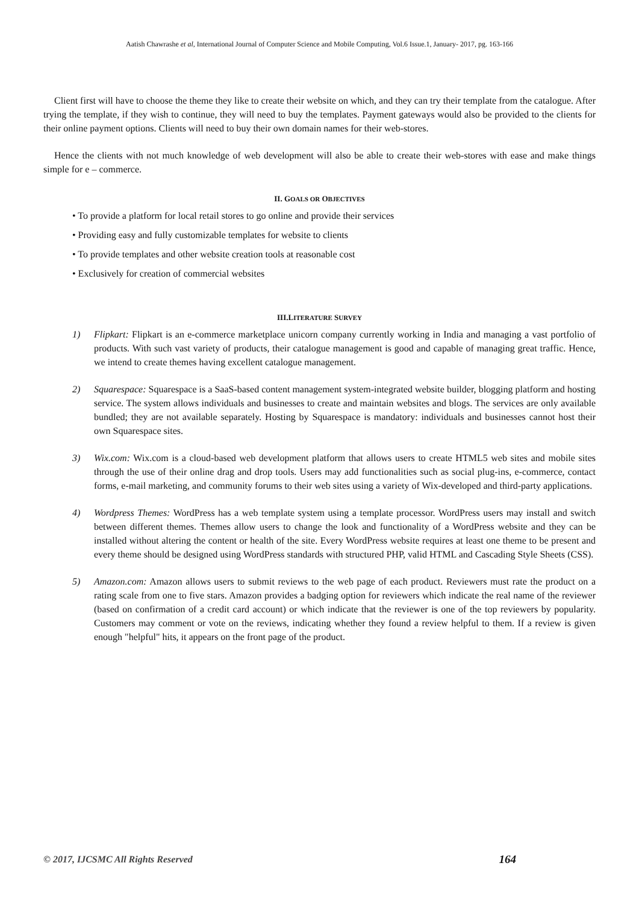Aatish Chawrashe et al, International Journal of Computer Science and Mobile Computing, Vol.6 Issue.1, January- 2017, pg. 163-166
Client first will have to choose the theme they like to create their website on which, and they can try their template from the catalogue. After trying the template, if they wish to continue, they will need to buy the templates. Payment gateways would also be provided to the clients for their online payment options. Clients will need to buy their own domain names for their web-stores.
Hence the clients with not much knowledge of web development will also be able to create their web-stores with ease and make things simple for e – commerce.
II. GOALS OR OBJECTIVES
• To provide a platform for local retail stores to go online and provide their services
• Providing easy and fully customizable templates for website to clients
• To provide templates and other website creation tools at reasonable cost
• Exclusively for creation of commercial websites
III.LITERATURE SURVEY
1) Flipkart: Flipkart is an e-commerce marketplace unicorn company currently working in India and managing a vast portfolio of products. With such vast variety of products, their catalogue management is good and capable of managing great traffic. Hence, we intend to create themes having excellent catalogue management.
2) Squarespace: Squarespace is a SaaS-based content management system-integrated website builder, blogging platform and hosting service. The system allows individuals and businesses to create and maintain websites and blogs. The services are only available bundled; they are not available separately. Hosting by Squarespace is mandatory: individuals and businesses cannot host their own Squarespace sites.
3) Wix.com: Wix.com is a cloud-based web development platform that allows users to create HTML5 web sites and mobile sites through the use of their online drag and drop tools. Users may add functionalities such as social plug-ins, e-commerce, contact forms, e-mail marketing, and community forums to their web sites using a variety of Wix-developed and third-party applications.
4) Wordpress Themes: WordPress has a web template system using a template processor. WordPress users may install and switch between different themes. Themes allow users to change the look and functionality of a WordPress website and they can be installed without altering the content or health of the site. Every WordPress website requires at least one theme to be present and every theme should be designed using WordPress standards with structured PHP, valid HTML and Cascading Style Sheets (CSS).
5) Amazon.com: Amazon allows users to submit reviews to the web page of each product. Reviewers must rate the product on a rating scale from one to five stars. Amazon provides a badging option for reviewers which indicate the real name of the reviewer (based on confirmation of a credit card account) or which indicate that the reviewer is one of the top reviewers by popularity. Customers may comment or vote on the reviews, indicating whether they found a review helpful to them. If a review is given enough "helpful" hits, it appears on the front page of the product.
© 2017, IJCSMC All Rights Reserved 164